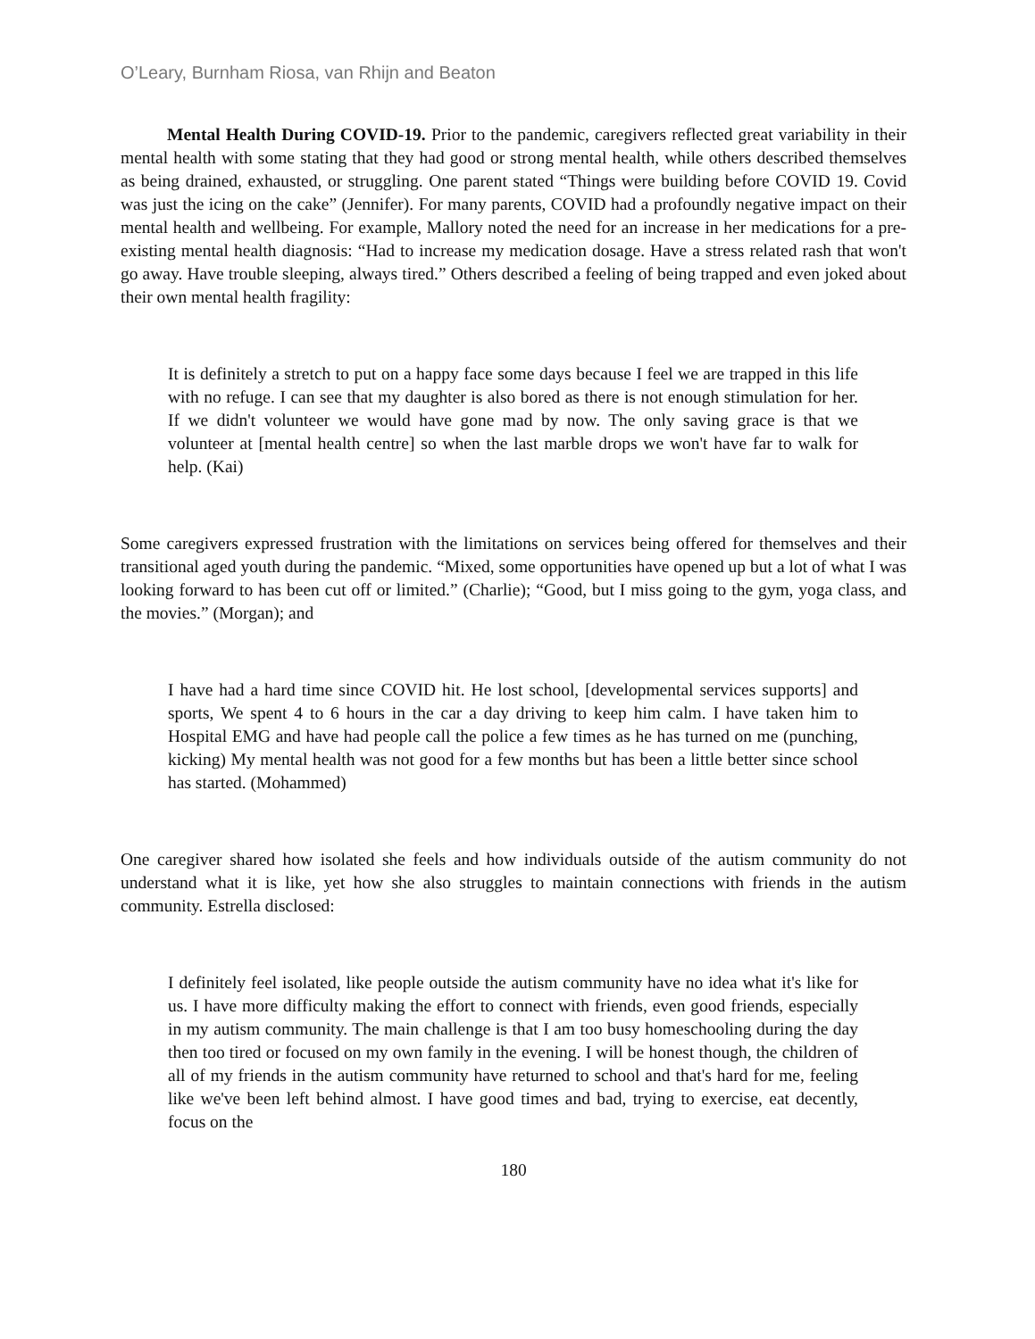O’Leary, Burnham Riosa, van Rhijn and Beaton
Mental Health During COVID-19. Prior to the pandemic, caregivers reflected great variability in their mental health with some stating that they had good or strong mental health, while others described themselves as being drained, exhausted, or struggling. One parent stated “Things were building before COVID 19. Covid was just the icing on the cake” (Jennifer). For many parents, COVID had a profoundly negative impact on their mental health and wellbeing. For example, Mallory noted the need for an increase in her medications for a pre-existing mental health diagnosis: “Had to increase my medication dosage. Have a stress related rash that won't go away. Have trouble sleeping, always tired.” Others described a feeling of being trapped and even joked about their own mental health fragility:
It is definitely a stretch to put on a happy face some days because I feel we are trapped in this life with no refuge. I can see that my daughter is also bored as there is not enough stimulation for her. If we didn't volunteer we would have gone mad by now. The only saving grace is that we volunteer at [mental health centre] so when the last marble drops we won't have far to walk for help. (Kai)
Some caregivers expressed frustration with the limitations on services being offered for themselves and their transitional aged youth during the pandemic. “Mixed, some opportunities have opened up but a lot of what I was looking forward to has been cut off or limited.” (Charlie); “Good, but I miss going to the gym, yoga class, and the movies.” (Morgan); and
I have had a hard time since COVID hit. He lost school, [developmental services supports] and sports, We spent 4 to 6 hours in the car a day driving to keep him calm. I have taken him to Hospital EMG and have had people call the police a few times as he has turned on me (punching, kicking) My mental health was not good for a few months but has been a little better since school has started. (Mohammed)
One caregiver shared how isolated she feels and how individuals outside of the autism community do not understand what it is like, yet how she also struggles to maintain connections with friends in the autism community. Estrella disclosed:
I definitely feel isolated, like people outside the autism community have no idea what it's like for us. I have more difficulty making the effort to connect with friends, even good friends, especially in my autism community. The main challenge is that I am too busy homeschooling during the day then too tired or focused on my own family in the evening. I will be honest though, the children of all of my friends in the autism community have returned to school and that's hard for me, feeling like we've been left behind almost. I have good times and bad, trying to exercise, eat decently, focus on the
180